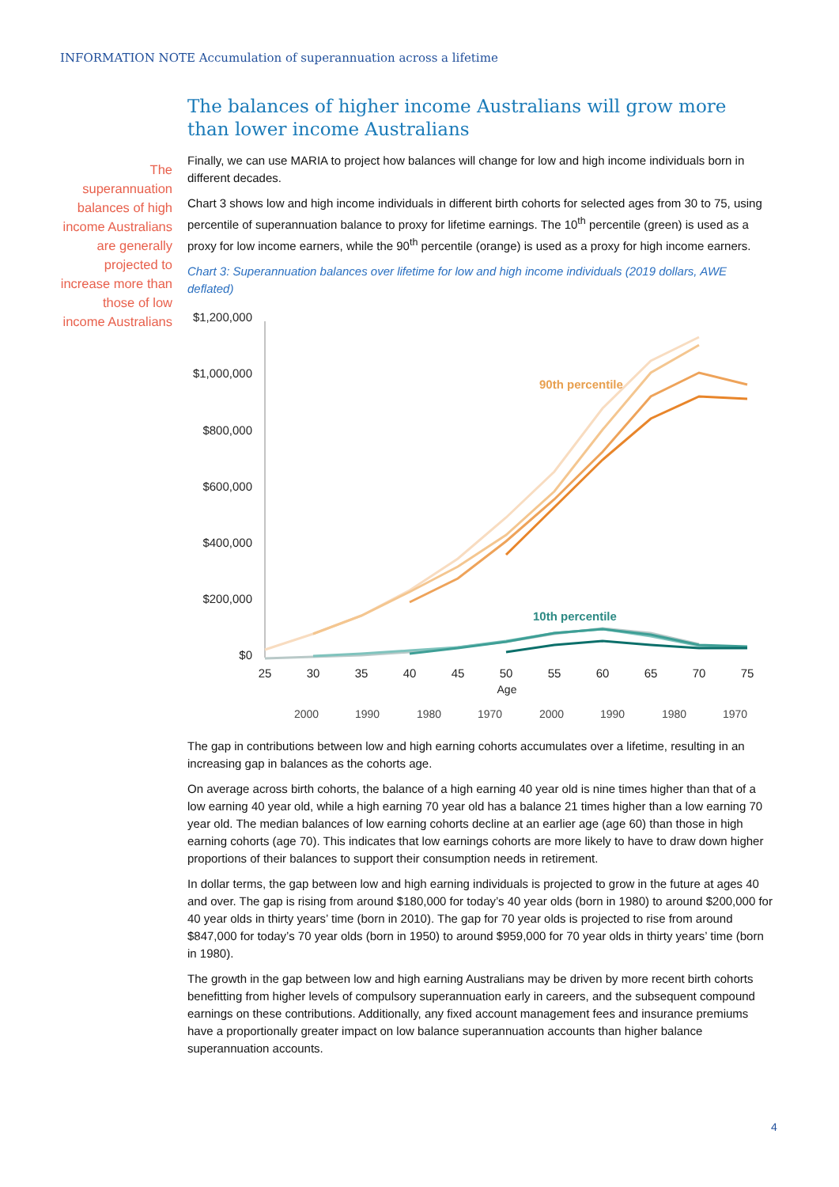INFORMATION NOTE Accumulation of superannuation across a lifetime
The superannuation balances of high income Australians are generally projected to increase more than those of low income Australians
The balances of higher income Australians will grow more than lower income Australians
Finally, we can use MARIA to project how balances will change for low and high income individuals born in different decades.
Chart 3 shows low and high income individuals in different birth cohorts for selected ages from 30 to 75, using percentile of superannuation balance to proxy for lifetime earnings. The 10<sup>th</sup> percentile (green) is used as a proxy for low income earners, while the 90<sup>th</sup> percentile (orange) is used as a proxy for high income earners.
Chart 3: Superannuation balances over lifetime for low and high income individuals (2019 dollars, AWE deflated)
$1,200,000
$1,000,000
$800,000
$600,000
$400,000
$200,000
$0
25
30
35
40
45
50
55
60
65
70
75
Age
90th percentile
10th percentile
2000
1990
1980
1970
2000
1990
1980
1970
The gap in contributions between low and high earning cohorts accumulates over a lifetime, resulting in an increasing gap in balances as the cohorts age.
On average across birth cohorts, the balance of a high earning 40 year old is nine times higher than that of a low earning 40 year old, while a high earning 70 year old has a balance 21 times higher than a low earning 70 year old. The median balances of low earning cohorts decline at an earlier age (age 60) than those in high earning cohorts (age 70). This indicates that low earnings cohorts are more likely to have to draw down higher proportions of their balances to support their consumption needs in retirement.
In dollar terms, the gap between low and high earning individuals is projected to grow in the future at ages 40 and over. The gap is rising from around $180,000 for today’s 40 year olds (born in 1980) to around $200,000 for 40 year olds in thirty years’ time (born in 2010). The gap for 70 year olds is projected to rise from around $847,000 for today’s 70 year olds (born in 1950) to around $959,000 for 70 year olds in thirty years’ time (born in 1980).
The growth in the gap between low and high earning Australians may be driven by more recent birth cohorts benefitting from higher levels of compulsory superannuation early in careers, and the subsequent compound earnings on these contributions. Additionally, any fixed account management fees and insurance premiums have a proportionally greater impact on low balance superannuation accounts than higher balance superannuation accounts.
4